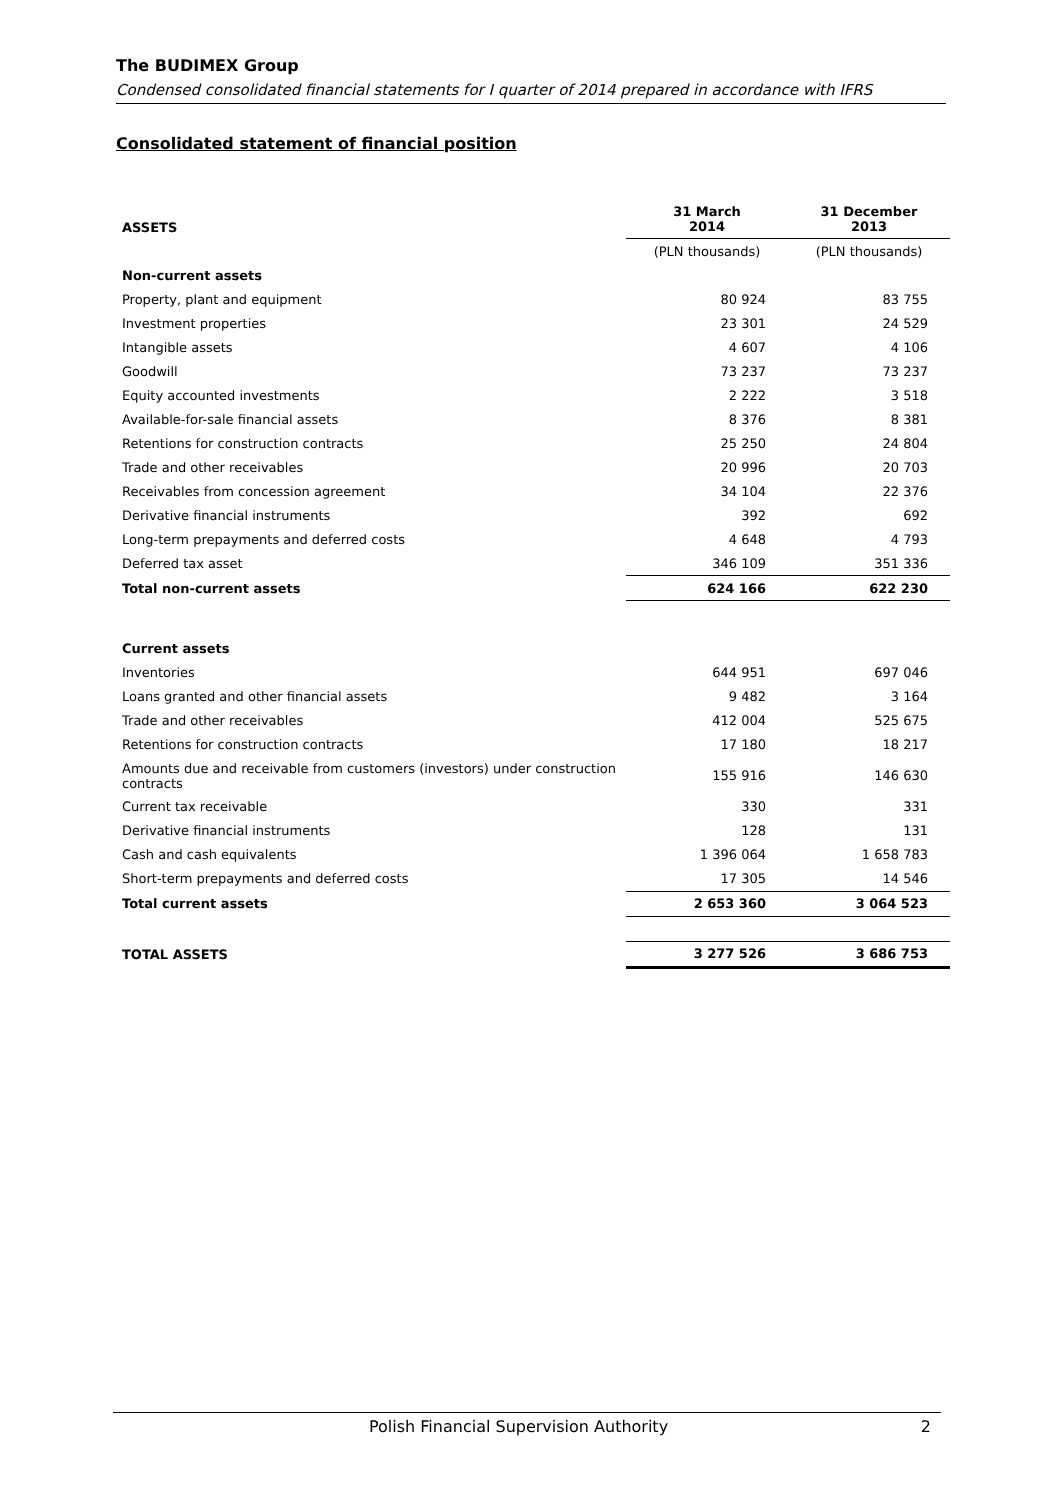The BUDIMEX Group
Condensed consolidated financial statements for I quarter of 2014 prepared in accordance with IFRS
Consolidated statement of financial position
| ASSETS | 31 March 2014 | 31 December 2013 |
| --- | --- | --- |
| | (PLN thousands) | (PLN thousands) |
| Non-current assets | | |
| Property, plant and equipment | 80 924 | 83 755 |
| Investment properties | 23 301 | 24 529 |
| Intangible assets | 4 607 | 4 106 |
| Goodwill | 73 237 | 73 237 |
| Equity accounted investments | 2 222 | 3 518 |
| Available-for-sale financial assets | 8 376 | 8 381 |
| Retentions for construction contracts | 25 250 | 24 804 |
| Trade and other receivables | 20 996 | 20 703 |
| Receivables from concession agreement | 34 104 | 22 376 |
| Derivative financial instruments | 392 | 692 |
| Long-term prepayments and deferred costs | 4 648 | 4 793 |
| Deferred tax asset | 346 109 | 351 336 |
| Total non-current assets | 624 166 | 622 230 |
| Current assets | | |
| Inventories | 644 951 | 697 046 |
| Loans granted and other financial assets | 9 482 | 3 164 |
| Trade and other receivables | 412 004 | 525 675 |
| Retentions for construction contracts | 17 180 | 18 217 |
| Amounts due and receivable from customers (investors) under construction contracts | 155 916 | 146 630 |
| Current tax receivable | 330 | 331 |
| Derivative financial instruments | 128 | 131 |
| Cash and cash equivalents | 1 396 064 | 1 658 783 |
| Short-term prepayments and deferred costs | 17 305 | 14 546 |
| Total current assets | 2 653 360 | 3 064 523 |
| TOTAL ASSETS | 3 277 526 | 3 686 753 |
Polish Financial Supervision Authority 2